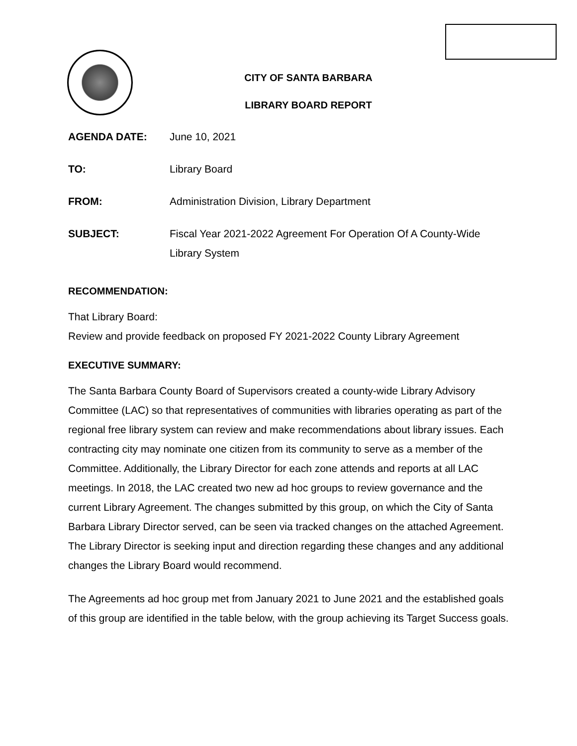CITY OF SANTA BARBARA
LIBRARY BOARD REPORT
| AGENDA DATE: | June 10, 2021 |
| TO: | Library Board |
| FROM: | Administration Division, Library Department |
| SUBJECT: | Fiscal Year 2021-2022 Agreement For Operation Of A County-Wide Library System |
RECOMMENDATION:
That Library Board:
Review and provide feedback on proposed FY 2021-2022 County Library Agreement
EXECUTIVE SUMMARY:
The Santa Barbara County Board of Supervisors created a county-wide Library Advisory Committee (LAC) so that representatives of communities with libraries operating as part of the regional free library system can review and make recommendations about library issues. Each contracting city may nominate one citizen from its community to serve as a member of the Committee. Additionally, the Library Director for each zone attends and reports at all LAC meetings. In 2018, the LAC created two new ad hoc groups to review governance and the current Library Agreement. The changes submitted by this group, on which the City of Santa Barbara Library Director served, can be seen via tracked changes on the attached Agreement. The Library Director is seeking input and direction regarding these changes and any additional changes the Library Board would recommend.
The Agreements ad hoc group met from January 2021 to June 2021 and the established goals of this group are identified in the table below, with the group achieving its Target Success goals.